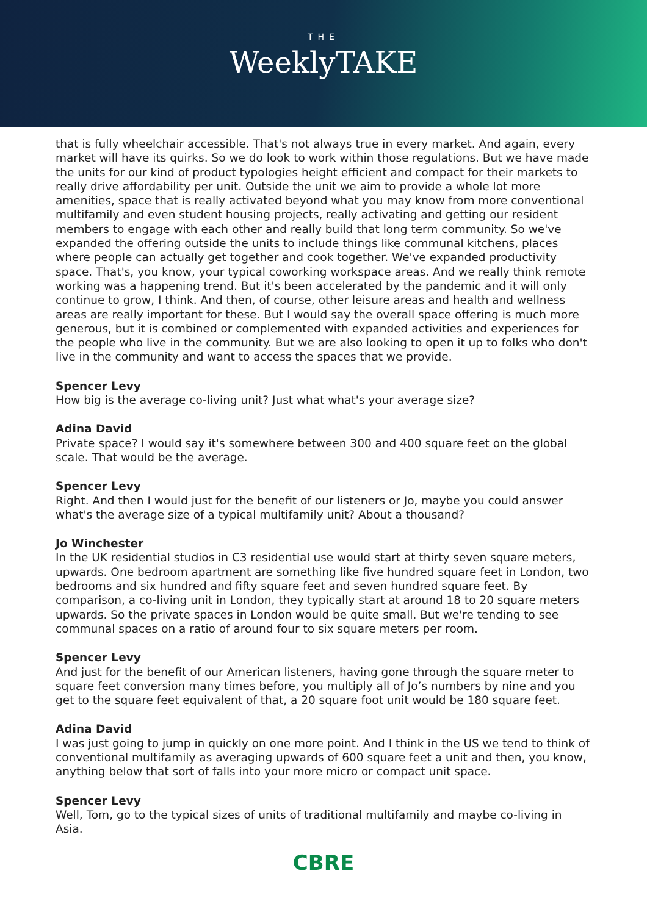THE
WeeklyTAKE
that is fully wheelchair accessible. That's not always true in every market. And again, every market will have its quirks. So we do look to work within those regulations. But we have made the units for our kind of product typologies height efficient and compact for their markets to really drive affordability per unit. Outside the unit we aim to provide a whole lot more amenities, space that is really activated beyond what you may know from more conventional multifamily and even student housing projects, really activating and getting our resident members to engage with each other and really build that long term community. So we've expanded the offering outside the units to include things like communal kitchens, places where people can actually get together and cook together. We've expanded productivity space. That's, you know, your typical coworking workspace areas. And we really think remote working was a happening trend. But it's been accelerated by the pandemic and it will only continue to grow, I think. And then, of course, other leisure areas and health and wellness areas are really important for these. But I would say the overall space offering is much more generous, but it is combined or complemented with expanded activities and experiences for the people who live in the community. But we are also looking to open it up to folks who don't live in the community and want to access the spaces that we provide.
Spencer Levy
How big is the average co-living unit? Just what what's your average size?
Adina David
Private space? I would say it's somewhere between 300 and 400 square feet on the global scale. That would be the average.
Spencer Levy
Right. And then I would just for the benefit of our listeners or Jo, maybe you could answer what's the average size of a typical multifamily unit? About a thousand?
Jo Winchester
In the UK residential studios in C3 residential use would start at thirty seven square meters, upwards. One bedroom apartment are something like five hundred square feet in London, two bedrooms and six hundred and fifty square feet and seven hundred square feet. By comparison, a co-living unit in London, they typically start at around 18 to 20 square meters upwards. So the private spaces in London would be quite small. But we're tending to see communal spaces on a ratio of around four to six square meters per room.
Spencer Levy
And just for the benefit of our American listeners, having gone through the square meter to square feet conversion many times before, you multiply all of Jo’s numbers by nine and you get to the square feet equivalent of that, a 20 square foot unit would be 180 square feet.
Adina David
I was just going to jump in quickly on one more point. And I think in the US we tend to think of conventional multifamily as averaging upwards of 600 square feet a unit and then, you know, anything below that sort of falls into your more micro or compact unit space.
Spencer Levy
Well, Tom, go to the typical sizes of units of traditional multifamily and maybe co-living in Asia.
CBRE